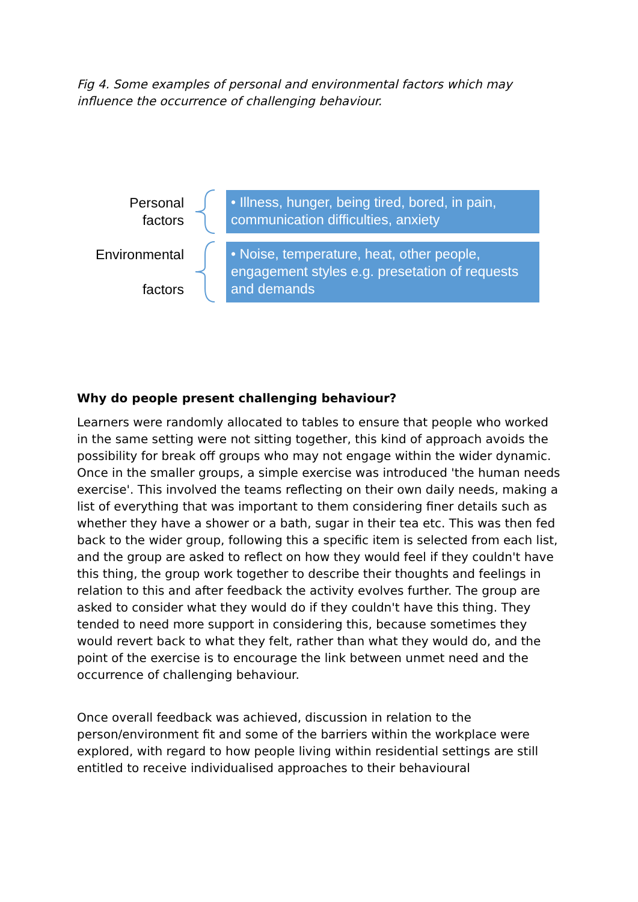Fig 4. Some examples of personal and environmental factors which may influence the occurrence of challenging behaviour.
Personal
factors
• Illness, hunger, being tired, bored, in pain, communication difficulties, anxiety
Environmental
factors
• Noise, temperature, heat, other people, engagement styles e.g. presetation of requests and demands
Why do people present challenging behaviour?
Learners were randomly allocated to tables to ensure that people who worked in the same setting were not sitting together, this kind of approach avoids the possibility for break off groups who may not engage within the wider dynamic.
Once in the smaller groups, a simple exercise was introduced 'the human needs exercise'. This involved the teams reflecting on their own daily needs, making a list of everything that was important to them considering finer details such as whether they have a shower or a bath, sugar in their tea etc. This was then fed back to the wider group, following this a specific item is selected from each list, and the group are asked to reflect on how they would feel if they couldn't have this thing, the group work together to describe their thoughts and feelings in relation to this and after feedback the activity evolves further. The group are asked to consider what they would do if they couldn't have this thing. They tended to need more support in considering this, because sometimes they would revert back to what they felt, rather than what they would do, and the point of the exercise is to encourage the link between unmet need and the occurrence of challenging behaviour.
Once overall feedback was achieved, discussion in relation to the person/environment fit and some of the barriers within the workplace were explored, with regard to how people living within residential settings are still entitled to receive individualised approaches to their behavioural